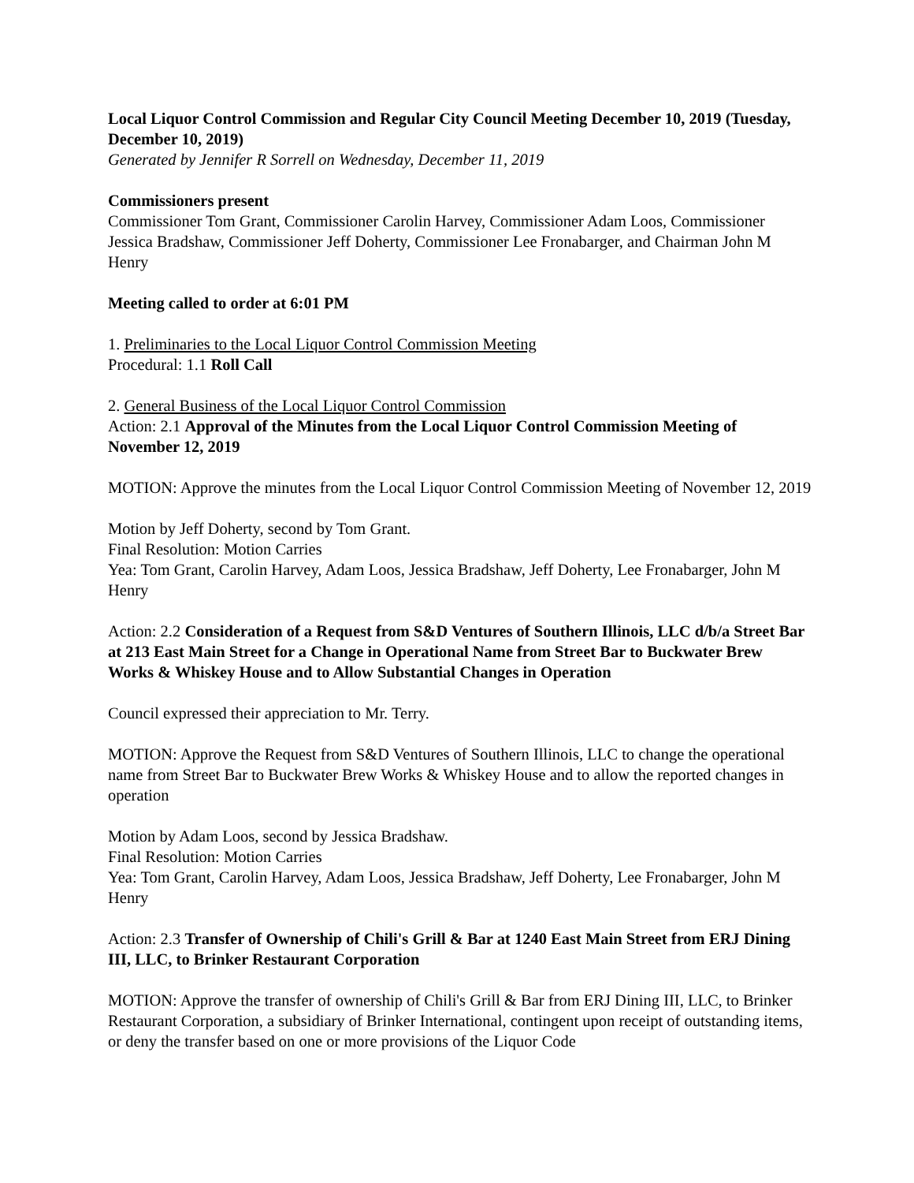Local Liquor Control Commission and Regular City Council Meeting December 10, 2019 (Tuesday, December 10, 2019)
Generated by Jennifer R Sorrell on Wednesday, December 11, 2019
Commissioners present
Commissioner Tom Grant, Commissioner Carolin Harvey, Commissioner Adam Loos, Commissioner Jessica Bradshaw, Commissioner Jeff Doherty, Commissioner Lee Fronabarger, and Chairman John M Henry
Meeting called to order at 6:01 PM
1. Preliminaries to the Local Liquor Control Commission Meeting
Procedural: 1.1 Roll Call
2. General Business of the Local Liquor Control Commission
Action: 2.1 Approval of the Minutes from the Local Liquor Control Commission Meeting of November 12, 2019
MOTION: Approve the minutes from the Local Liquor Control Commission Meeting of November 12, 2019
Motion by Jeff Doherty, second by Tom Grant.
Final Resolution: Motion Carries
Yea: Tom Grant, Carolin Harvey, Adam Loos, Jessica Bradshaw, Jeff Doherty, Lee Fronabarger, John M Henry
Action: 2.2 Consideration of a Request from S&D Ventures of Southern Illinois, LLC d/b/a Street Bar at 213 East Main Street for a Change in Operational Name from Street Bar to Buckwater Brew Works & Whiskey House and to Allow Substantial Changes in Operation
Council expressed their appreciation to Mr. Terry.
MOTION: Approve the Request from S&D Ventures of Southern Illinois, LLC to change the operational name from Street Bar to Buckwater Brew Works & Whiskey House and to allow the reported changes in operation
Motion by Adam Loos, second by Jessica Bradshaw.
Final Resolution: Motion Carries
Yea: Tom Grant, Carolin Harvey, Adam Loos, Jessica Bradshaw, Jeff Doherty, Lee Fronabarger, John M Henry
Action: 2.3 Transfer of Ownership of Chili's Grill & Bar at 1240 East Main Street from ERJ Dining III, LLC, to Brinker Restaurant Corporation
MOTION: Approve the transfer of ownership of Chili's Grill & Bar from ERJ Dining III, LLC, to Brinker Restaurant Corporation, a subsidiary of Brinker International, contingent upon receipt of outstanding items, or deny the transfer based on one or more provisions of the Liquor Code